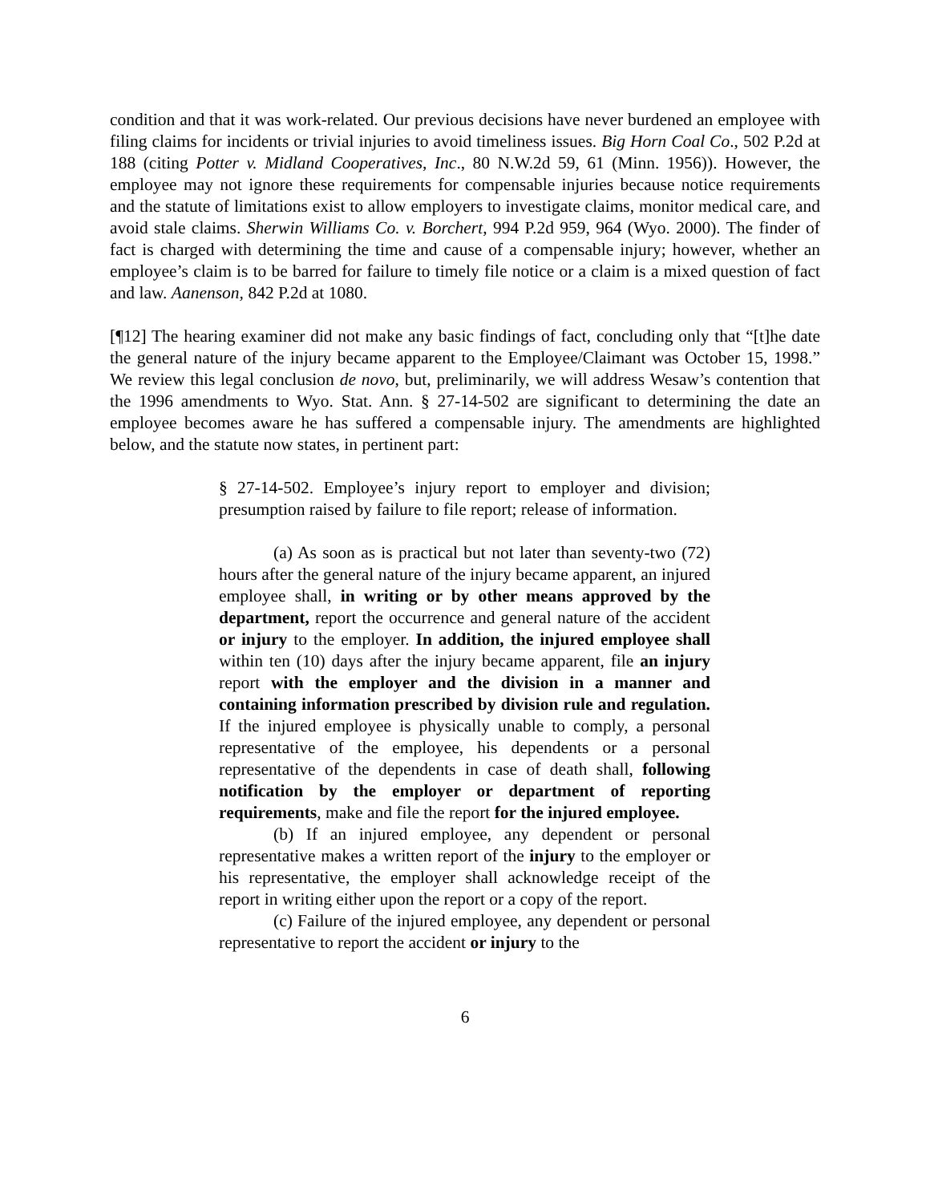condition and that it was work-related. Our previous decisions have never burdened an employee with filing claims for incidents or trivial injuries to avoid timeliness issues. Big Horn Coal Co., 502 P.2d at 188 (citing Potter v. Midland Cooperatives, Inc., 80 N.W.2d 59, 61 (Minn. 1956)). However, the employee may not ignore these requirements for compensable injuries because notice requirements and the statute of limitations exist to allow employers to investigate claims, monitor medical care, and avoid stale claims. Sherwin Williams Co. v. Borchert, 994 P.2d 959, 964 (Wyo. 2000). The finder of fact is charged with determining the time and cause of a compensable injury; however, whether an employee’s claim is to be barred for failure to timely file notice or a claim is a mixed question of fact and law. Aanenson, 842 P.2d at 1080.
[¶12] The hearing examiner did not make any basic findings of fact, concluding only that “[t]he date the general nature of the injury became apparent to the Employee/Claimant was October 15, 1998.” We review this legal conclusion de novo, but, preliminarily, we will address Wesaw’s contention that the 1996 amendments to Wyo. Stat. Ann. § 27-14-502 are significant to determining the date an employee becomes aware he has suffered a compensable injury. The amendments are highlighted below, and the statute now states, in pertinent part:
§ 27-14-502. Employee’s injury report to employer and division; presumption raised by failure to file report; release of information.
(a) As soon as is practical but not later than seventy-two (72) hours after the general nature of the injury became apparent, an injured employee shall, in writing or by other means approved by the department, report the occurrence and general nature of the accident or injury to the employer. In addition, the injured employee shall within ten (10) days after the injury became apparent, file an injury report with the employer and the division in a manner and containing information prescribed by division rule and regulation. If the injured employee is physically unable to comply, a personal representative of the employee, his dependents or a personal representative of the dependents in case of death shall, following notification by the employer or department of reporting requirements, make and file the report for the injured employee.
(b) If an injured employee, any dependent or personal representative makes a written report of the injury to the employer or his representative, the employer shall acknowledge receipt of the report in writing either upon the report or a copy of the report.
(c) Failure of the injured employee, any dependent or personal representative to report the accident or injury to the
6